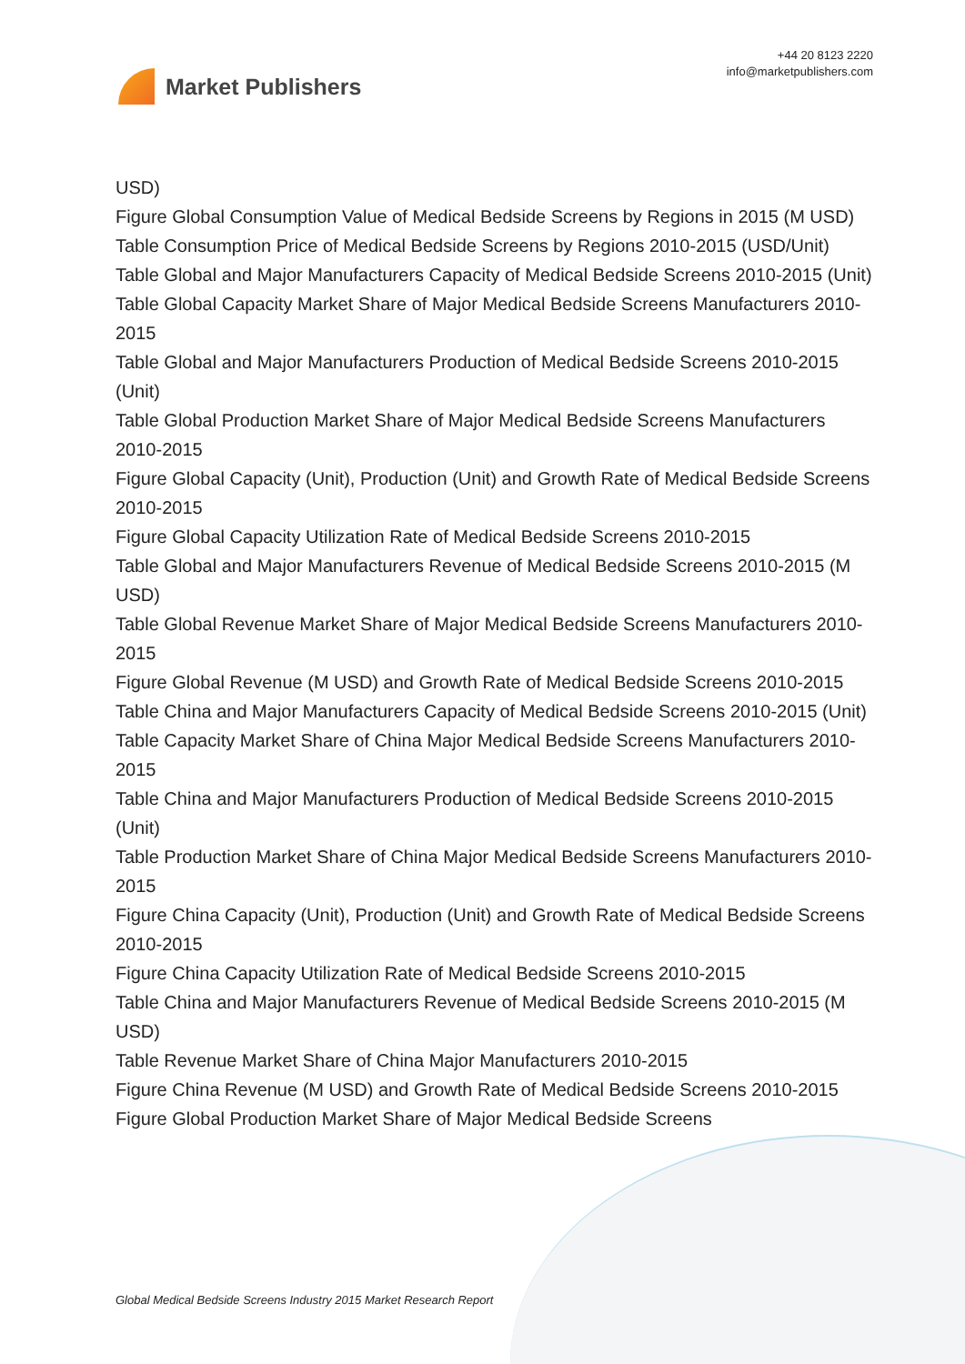Market Publishers
+44 20 8123 2220
info@marketpublishers.com
USD)
Figure Global Consumption Value of Medical Bedside Screens by Regions in 2015 (M USD)
Table Consumption Price of Medical Bedside Screens by Regions 2010-2015 (USD/Unit)
Table Global and Major Manufacturers Capacity of Medical Bedside Screens 2010-2015 (Unit)
Table Global Capacity Market Share of Major Medical Bedside Screens Manufacturers 2010-2015
Table Global and Major Manufacturers Production of Medical Bedside Screens 2010-2015 (Unit)
Table Global Production Market Share of Major Medical Bedside Screens Manufacturers 2010-2015
Figure Global Capacity (Unit), Production (Unit) and Growth Rate of Medical Bedside Screens 2010-2015
Figure Global Capacity Utilization Rate of Medical Bedside Screens 2010-2015
Table Global and Major Manufacturers Revenue of Medical Bedside Screens 2010-2015 (M USD)
Table Global Revenue Market Share of Major Medical Bedside Screens Manufacturers 2010-2015
Figure Global Revenue (M USD) and Growth Rate of Medical Bedside Screens 2010-2015
Table China and Major Manufacturers Capacity of Medical Bedside Screens 2010-2015 (Unit)
Table Capacity Market Share of China Major Medical Bedside Screens Manufacturers 2010-2015
Table China and Major Manufacturers Production of Medical Bedside Screens 2010-2015 (Unit)
Table Production Market Share of China Major Medical Bedside Screens Manufacturers 2010-2015
Figure China Capacity (Unit), Production (Unit) and Growth Rate of Medical Bedside Screens 2010-2015
Figure China Capacity Utilization Rate of Medical Bedside Screens 2010-2015
Table China and Major Manufacturers Revenue of Medical Bedside Screens 2010-2015 (M USD)
Table Revenue Market Share of China Major Manufacturers 2010-2015
Figure China Revenue (M USD) and Growth Rate of Medical Bedside Screens 2010-2015
Figure Global Production Market Share of Major Medical Bedside Screens
Global Medical Bedside Screens Industry 2015 Market Research Report